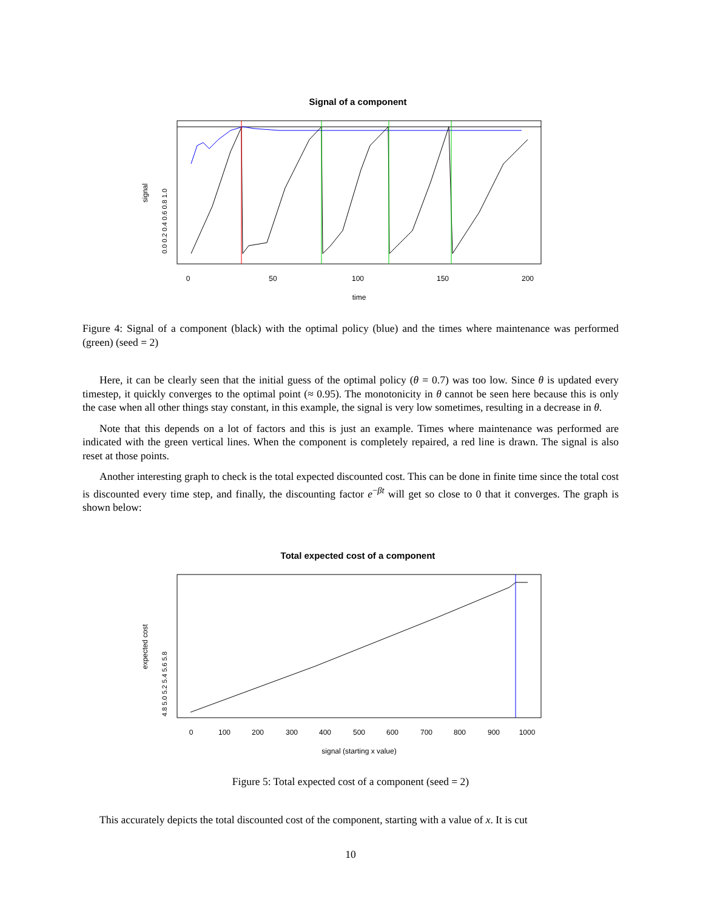Signal of a component
0
50
100
150
200
time
signal
0.0 0.2 0.4 0.6 0.8 1.0
Total expected cost of a component
0
100
200
300
400
500
600
700
800
900
1000
signal (starting x value)
expected cost
4.8 5.0 5.2 5.4 5.6 5.8
Figure 4: Signal of a component (black) with the optimal policy (blue) and the times where maintenance was performed (green) (seed = 2)
Here, it can be clearly seen that the initial guess of the optimal policy (θ = 0.7) was too low. Since θ is updated every timestep, it quickly converges to the optimal point (≈ 0.95). The monotonicity in θ cannot be seen here because this is only the case when all other things stay constant, in this example, the signal is very low sometimes, resulting in a decrease in θ.
Note that this depends on a lot of factors and this is just an example. Times where maintenance was performed are indicated with the green vertical lines. When the component is completely repaired, a red line is drawn. The signal is also reset at those points.
Another interesting graph to check is the total expected discounted cost. This can be done in finite time since the total cost is discounted every time step, and finally, the discounting factor e<sup>−βt</sup> will get so close to 0 that it converges. The graph is shown below:
Figure 5: Total expected cost of a component (seed = 2)
This accurately depicts the total discounted cost of the component, starting with a value of x. It is cut
10